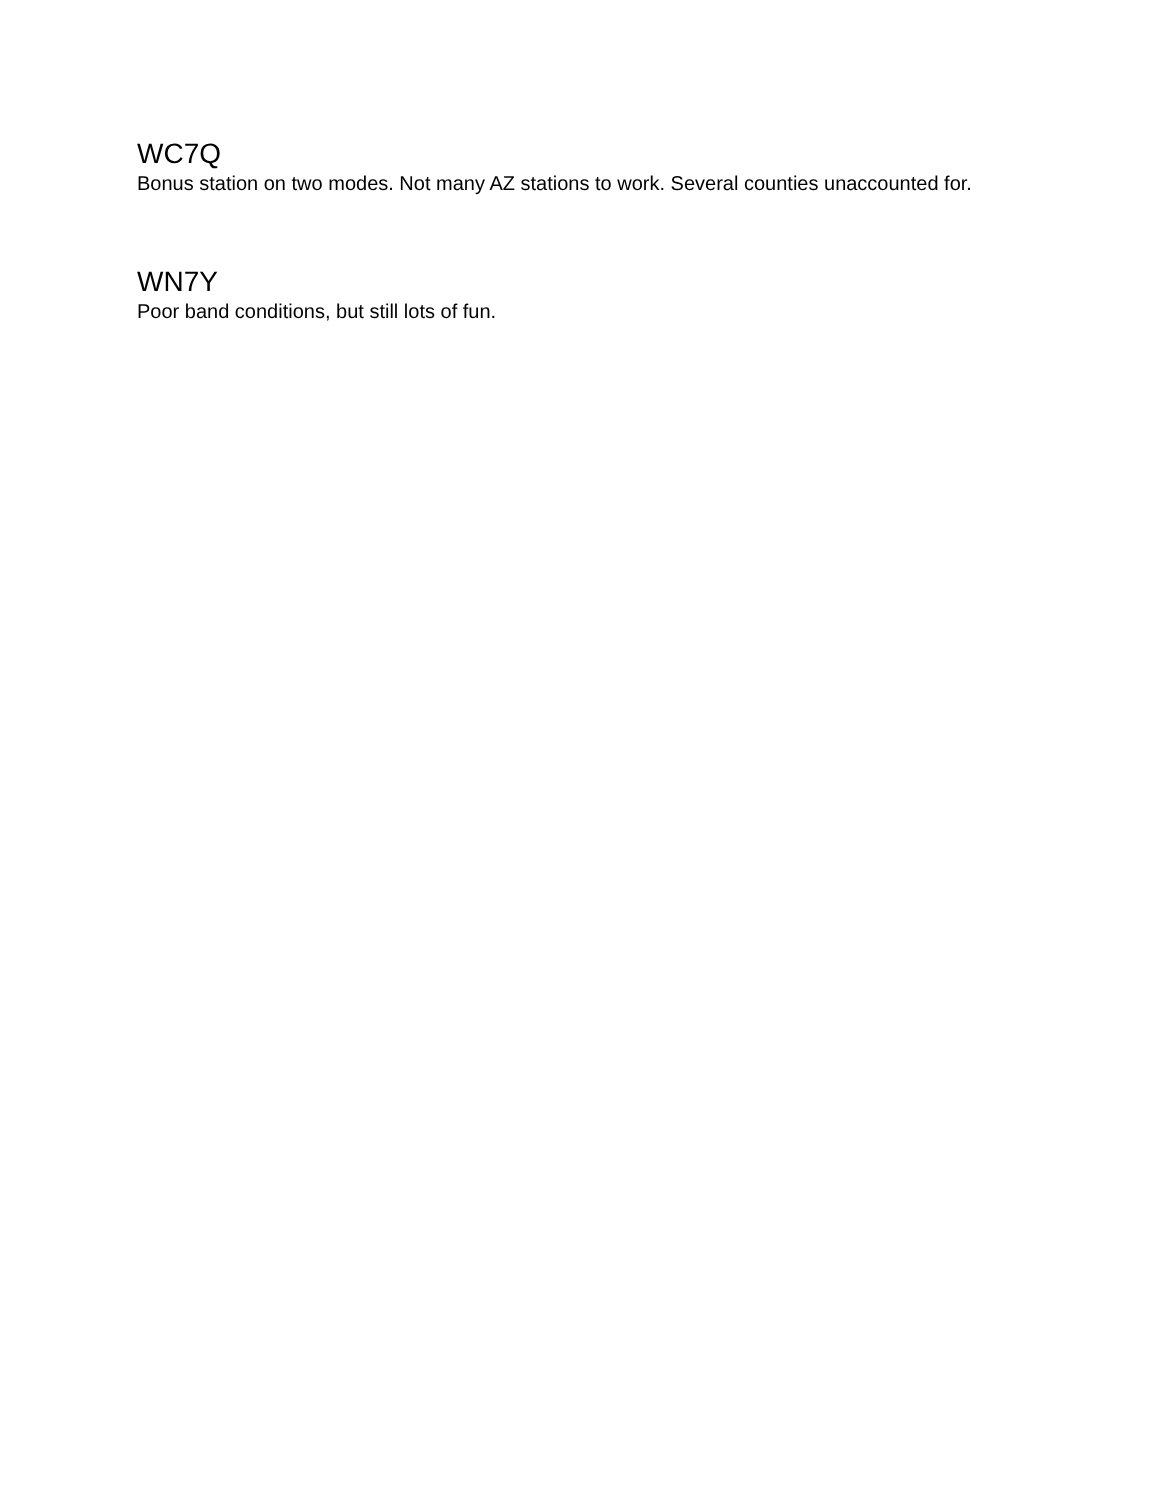WC7Q
Bonus station on two modes. Not many AZ stations to work. Several counties unaccounted for.
WN7Y
Poor band conditions, but still lots of fun.